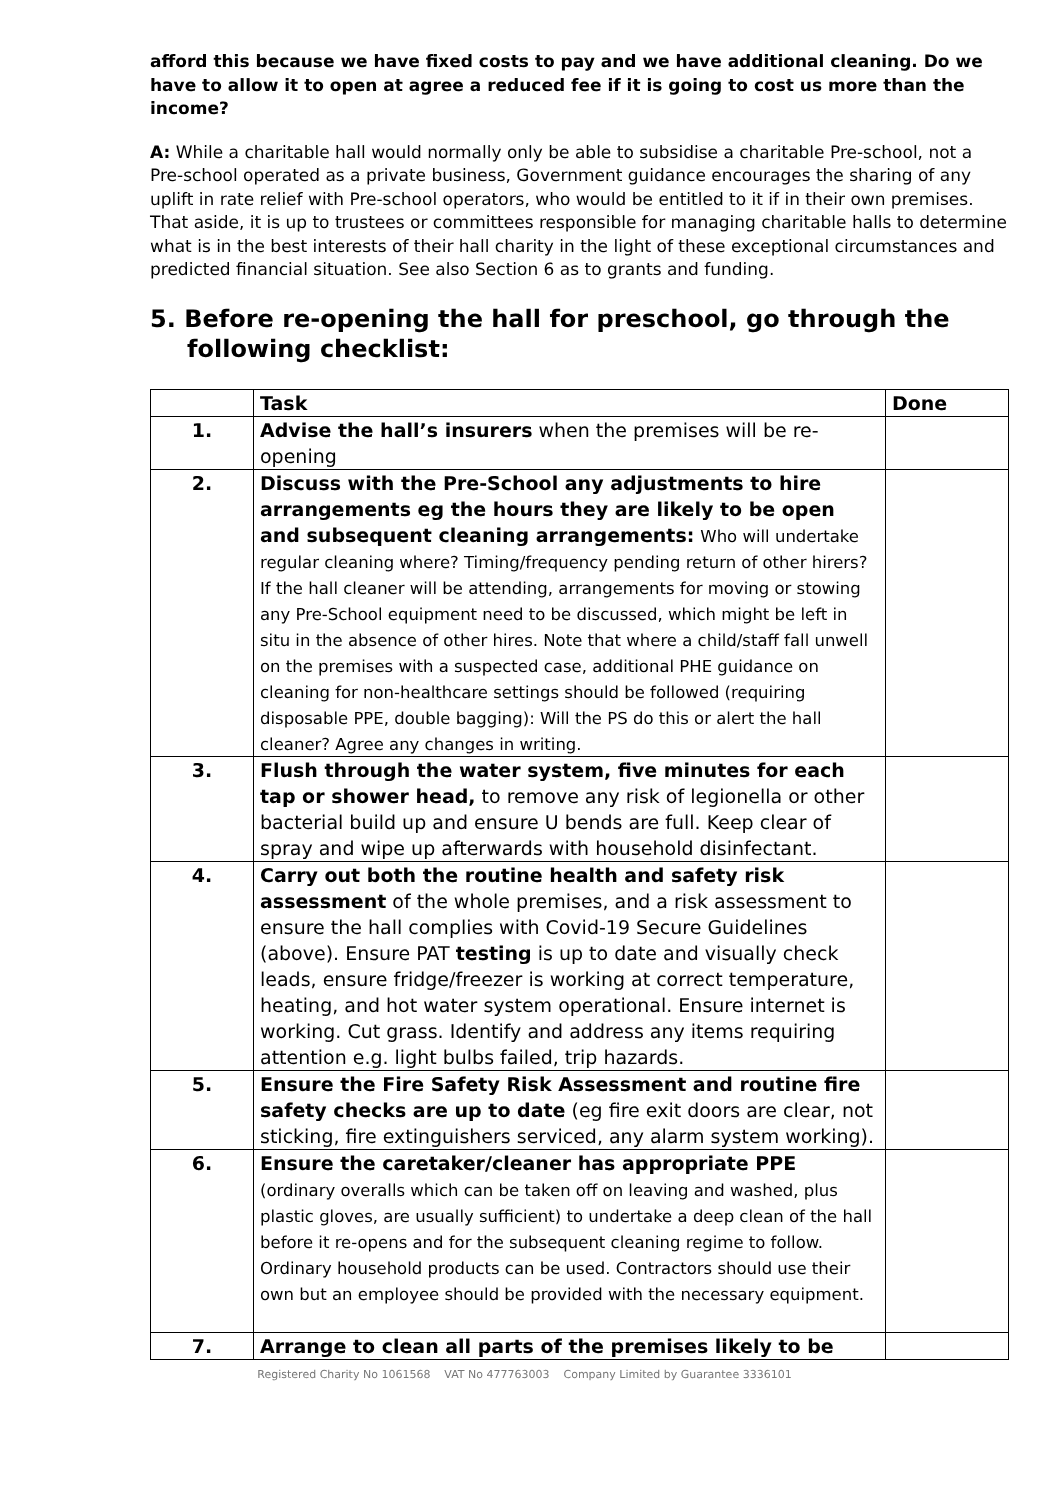afford this because we have fixed costs to pay and we have additional cleaning. Do we have to allow it to open at agree a reduced fee if it is going to cost us more than the income?
A: While a charitable hall would normally only be able to subsidise a charitable Pre-school, not a Pre-school operated as a private business, Government guidance encourages the sharing of any uplift in rate relief with Pre-school operators, who would be entitled to it if in their own premises. That aside, it is up to trustees or committees responsible for managing charitable halls to determine what is in the best interests of their hall charity in the light of these exceptional circumstances and predicted financial situation. See also Section 6 as to grants and funding.
5. Before re-opening the hall for preschool, go through the following checklist:
| | Task | Done |
| --- | --- | --- |
| 1. | Advise the hall’s insurers when the premises will be re-opening | |
| 2. | Discuss with the Pre-School any adjustments to hire arrangements eg the hours they are likely to be open and subsequent cleaning arrangements: Who will undertake regular cleaning where? Timing/frequency pending return of other hirers? If the hall cleaner will be attending, arrangements for moving or stowing any Pre-School equipment need to be discussed, which might be left in situ in the absence of other hires. Note that where a child/staff fall unwell on the premises with a suspected case, additional PHE guidance on cleaning for non-healthcare settings should be followed (requiring disposable PPE, double bagging): Will the PS do this or alert the hall cleaner? Agree any changes in writing. | |
| 3. | Flush through the water system, five minutes for each tap or shower head, to remove any risk of legionella or other bacterial build up and ensure U bends are full. Keep clear of spray and wipe up afterwards with household disinfectant. | |
| 4. | Carry out both the routine health and safety risk assessment of the whole premises, and a risk assessment to ensure the hall complies with Covid-19 Secure Guidelines (above). Ensure PAT testing is up to date and visually check leads, ensure fridge/freezer is working at correct temperature, heating, and hot water system operational. Ensure internet is working. Cut grass. Identify and address any items requiring attention e.g. light bulbs failed, trip hazards. | |
| 5. | Ensure the Fire Safety Risk Assessment and routine fire safety checks are up to date (eg fire exit doors are clear, not sticking, fire extinguishers serviced, any alarm system working). | |
| 6. | Ensure the caretaker/cleaner has appropriate PPE (ordinary overalls which can be taken off on leaving and washed, plus plastic gloves, are usually sufficient) to undertake a deep clean of the hall before it re-opens and for the subsequent cleaning regime to follow. Ordinary household products can be used. Contractors should use their own but an employee should be provided with the necessary equipment. | |
| 7. | Arrange to clean all parts of the premises likely to be | |
Registered Charity No 1061568 VAT No 477763003 Company Limited by Guarantee 3336101